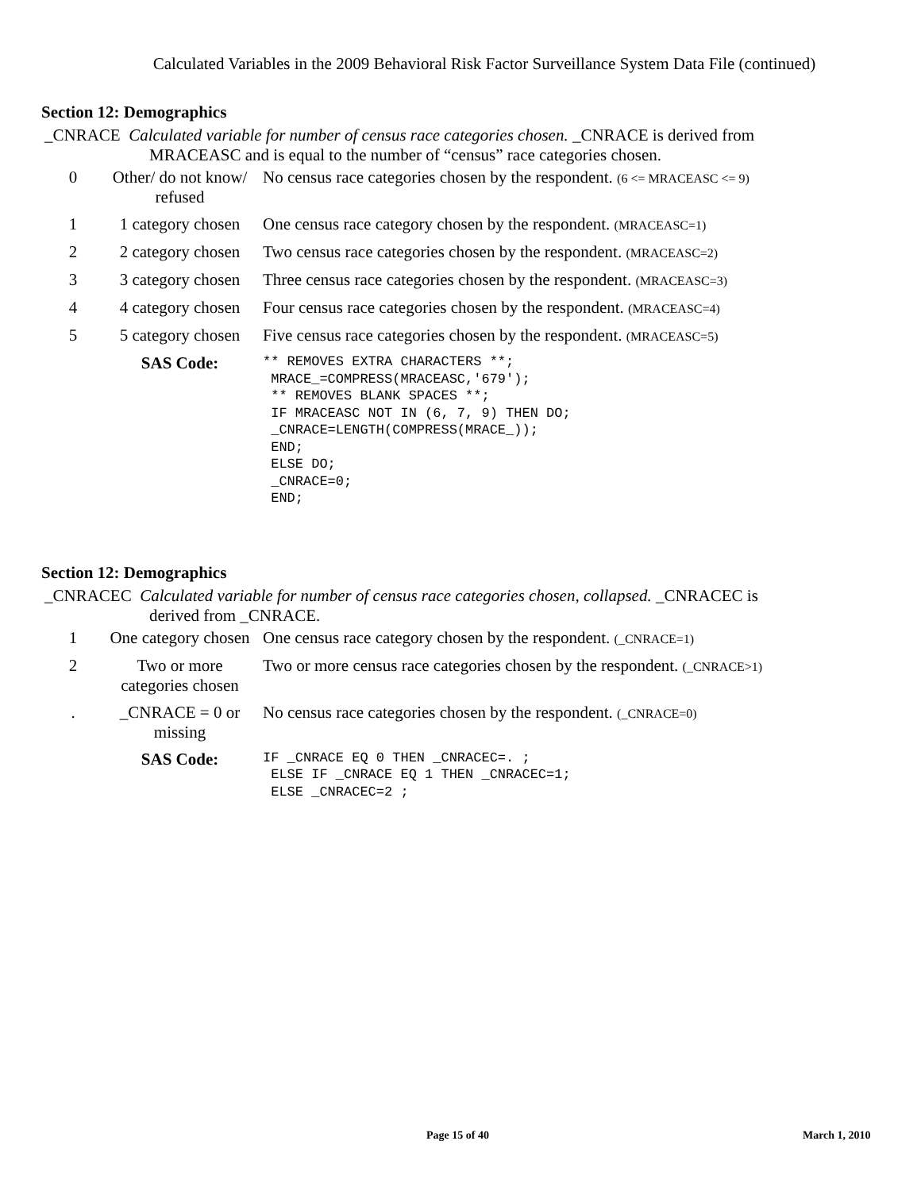Calculated Variables in the 2009 Behavioral Risk Factor Surveillance System Data File (continued)
Section 12: Demographics
_CNRACE Calculated variable for number of census race categories chosen. _CNRACE is derived from
MRACEASC and is equal to the number of “census” race categories chosen.
| 0 | Other/ do not know/ refused | No census race categories chosen by the respondent. (6 <= MRACEASC <= 9) |
| 1 | 1 category chosen | One census race category chosen by the respondent. (MRACEASC=1) |
| 2 | 2 category chosen | Two census race categories chosen by the respondent. (MRACEASC=2) |
| 3 | 3 category chosen | Three census race categories chosen by the respondent. (MRACEASC=3) |
| 4 | 4 category chosen | Four census race categories chosen by the respondent. (MRACEASC=4) |
| 5 | 5 category chosen | Five census race categories chosen by the respondent. (MRACEASC=5) |
| | SAS Code: | ** REMOVES EXTRA CHARACTERS **; MRACE_=COMPRESS(MRACEASC,'679'); ** REMOVES BLANK SPACES **; IF MRACEASC NOT IN (6, 7, 9) THEN DO; _CNRACE=LENGTH(COMPRESS(MRACE_)); END; ELSE DO; _CNRACE=0; END; |
Section 12: Demographics
_CNRACEC Calculated variable for number of census race categories chosen, collapsed. _CNRACEC is
derived from _CNRACE.
| 1 | One category chosen | One census race category chosen by the respondent. (_CNRACE=1) |
| 2 | Two or more categories chosen | Two or more census race categories chosen by the respondent. (_CNRACE>1) |
| . | _CNRACE = 0 or missing | No census race categories chosen by the respondent. (_CNRACE=0) |
| | SAS Code: | IF _CNRACE EQ 0 THEN _CNRACEC=. ; ELSE IF _CNRACE EQ 1 THEN _CNRACEC=1; ELSE _CNRACEC=2 ; |
Page 15 of 40 March 1, 2010